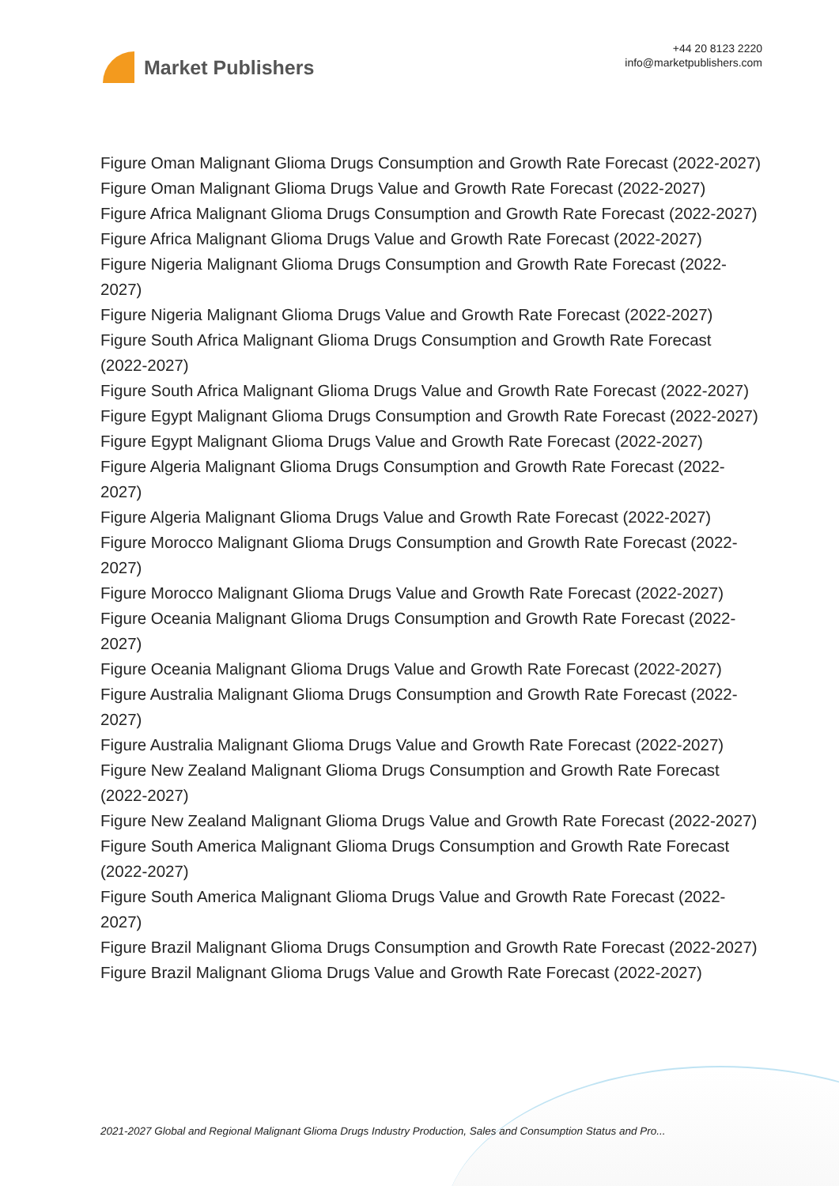Market Publishers
+44 20 8123 2220
info@marketpublishers.com
Figure Oman Malignant Glioma Drugs Consumption and Growth Rate Forecast (2022-2027)
Figure Oman Malignant Glioma Drugs Value and Growth Rate Forecast (2022-2027)
Figure Africa Malignant Glioma Drugs Consumption and Growth Rate Forecast (2022-2027)
Figure Africa Malignant Glioma Drugs Value and Growth Rate Forecast (2022-2027)
Figure Nigeria Malignant Glioma Drugs Consumption and Growth Rate Forecast (2022-2027)
Figure Nigeria Malignant Glioma Drugs Value and Growth Rate Forecast (2022-2027)
Figure South Africa Malignant Glioma Drugs Consumption and Growth Rate Forecast (2022-2027)
Figure South Africa Malignant Glioma Drugs Value and Growth Rate Forecast (2022-2027)
Figure Egypt Malignant Glioma Drugs Consumption and Growth Rate Forecast (2022-2027)
Figure Egypt Malignant Glioma Drugs Value and Growth Rate Forecast (2022-2027)
Figure Algeria Malignant Glioma Drugs Consumption and Growth Rate Forecast (2022-2027)
Figure Algeria Malignant Glioma Drugs Value and Growth Rate Forecast (2022-2027)
Figure Morocco Malignant Glioma Drugs Consumption and Growth Rate Forecast (2022-2027)
Figure Morocco Malignant Glioma Drugs Value and Growth Rate Forecast (2022-2027)
Figure Oceania Malignant Glioma Drugs Consumption and Growth Rate Forecast (2022-2027)
Figure Oceania Malignant Glioma Drugs Value and Growth Rate Forecast (2022-2027)
Figure Australia Malignant Glioma Drugs Consumption and Growth Rate Forecast (2022-2027)
Figure Australia Malignant Glioma Drugs Value and Growth Rate Forecast (2022-2027)
Figure New Zealand Malignant Glioma Drugs Consumption and Growth Rate Forecast (2022-2027)
Figure New Zealand Malignant Glioma Drugs Value and Growth Rate Forecast (2022-2027)
Figure South America Malignant Glioma Drugs Consumption and Growth Rate Forecast (2022-2027)
Figure South America Malignant Glioma Drugs Value and Growth Rate Forecast (2022-2027)
Figure Brazil Malignant Glioma Drugs Consumption and Growth Rate Forecast (2022-2027)
Figure Brazil Malignant Glioma Drugs Value and Growth Rate Forecast (2022-2027)
2021-2027 Global and Regional Malignant Glioma Drugs Industry Production, Sales and Consumption Status and Pro...